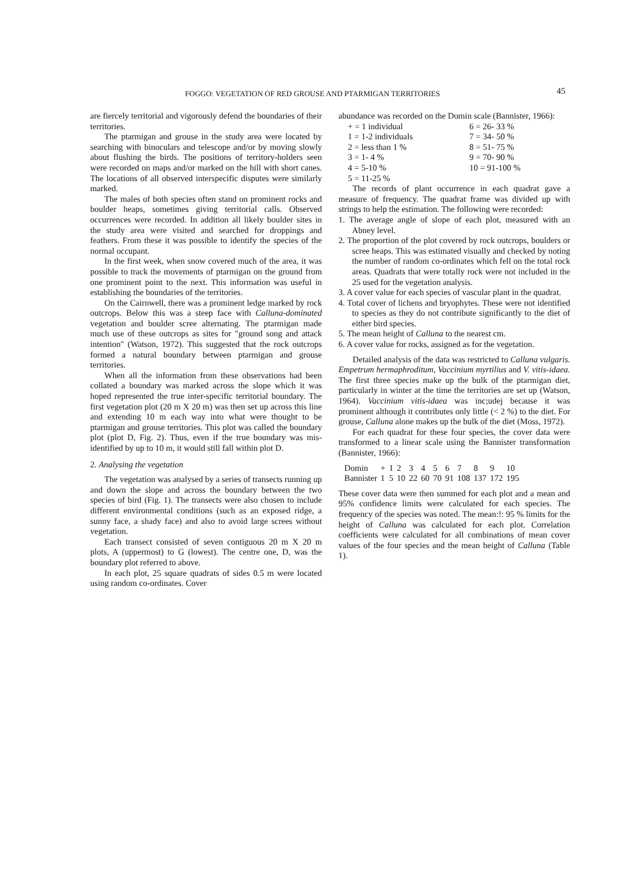FOGGO: VEGETATION OF RED GROUSE AND PTARMIGAN TERRITORIES 45
are fiercely territorial and vigorously defend the boundaries of their territories.
The ptarmigan and grouse in the study area were located by searching with binoculars and telescope and/or by moving slowly about flushing the birds. The positions of territory-holders seen were recorded on maps and/or marked on the hill with short canes. The locations of all observed interspecific disputes were similarly marked.
The males of both species often stand on prominent rocks and boulder heaps, sometimes giving territorial calls. Observed occurrences were recorded. In addition all likely boulder sites in the study area were visited and searched for droppings and feathers. From these it was possible to identify the species of the normal occupant.
In the first week, when snow covered much of the area, it was possible to track the movements of ptarmigan on the ground from one prominent point to the next. This information was useful in establishing the boundaries of the territories.
On the Cairnwell, there was a prominent ledge marked by rock outcrops. Below this was a steep face with Calluna-dominated vegetation and boulder scree alternating. The ptarmigan made much use of these outcrops as sites for "ground song and attack intention" (Watson, 1972). This suggested that the rock outcrops formed a natural boundary between ptarmigan and grouse territories.
When all the information from these observations had been collated a boundary was marked across the slope which it was hoped represented the true inter-specific territorial boundary. The first vegetation plot (20 m X 20 m) was then set up across this line and extending 10 m each way into what were thought to be ptarmigan and grouse territories. This plot was called the boundary plot (plot D, Fig. 2). Thus, even if the true boundary was mis-identified by up to 10 m, it would still fall within plot D.
2. Analysing the vegetation
The vegetation was analysed by a series of transects running up and down the slope and across the boundary between the two species of bird (Fig. 1). The transects were also chosen to include different environmental conditions (such as an exposed ridge, a sunny face, a shady face) and also to avoid large screes without vegetation.
Each transect consisted of seven contiguous 20 m X 20 m plots, A (uppermost) to G (lowest). The centre one, D, was the boundary plot referred to above.
In each plot, 25 square quadrats of sides 0.5 m were located using random co-ordinates. Cover
abundance was recorded on the Domin scale (Bannister, 1966):
| + = 1 individual | 6 = 26- 33 % |
| 1 = 1-2 individuals | 7 = 34- 50 % |
| 2 = less than 1 % | 8 = 51- 75 % |
| 3 = 1- 4 % | 9 = 70- 90 % |
| 4 = 5-10 % | 10 = 91-100 % |
| 5 = 11-25 % | |
The records of plant occurrence in each quadrat gave a measure of frequency. The quadrat frame was divided up with strings to help the estimation. The following were recorded:
1. The average angle of slope of each plot, measured with an Abney level.
2. The proportion of the plot covered by rock outcrops, boulders or scree heaps. This was estimated visually and checked by noting the number of random co-ordinates which fell on the total rock areas. Quadrats that were totally rock were not included in the 25 used for the vegetation analysis.
3. A cover value for each species of vascular plant in the quadrat.
4. Total cover of lichens and bryophytes. These were not identified to species as they do not contribute significantly to the diet of either bird species.
5. The mean height of Calluna to the nearest cm.
6. A cover value for rocks, assigned as for the vegetation.
Detailed analysis of the data was restricted to Calluna vulgaris. Empetrum hermaphroditum, Vaccinium myrtilius and V. vitis-idaea. The first three species make up the bulk of the ptarmigan diet, particularly in winter at the time the territories are set up (Watson, 1964). Vaccinium vitis-idaea was inc;udej because it was prominent although it contributes only little (< 2 %) to the diet. For grouse, Calluna alone makes up the bulk of the diet (Moss, 1972).
For each quadrat for these four species, the cover data were transformed to a linear scale using the Bannister transformation (Bannister, 1966):
| Domin | + | 1 | 2 | 3 | 4 | 5 | 6 | 7 | 8 | 9 | 10 |
| Bannister | 1 | 5 | 10 | 22 | 60 | 70 | 91 | 108 | 137 | 172 | 195 |
These cover data were then summed for each plot and a mean and 95% confidence limits were calculated for each species. The frequency of the species was noted. The mean:!: 95 % limits for the height of Calluna was calculated for each plot. Correlation coefficients were calculated for all combinations of mean cover values of the four species and the mean height of Calluna (Table 1).